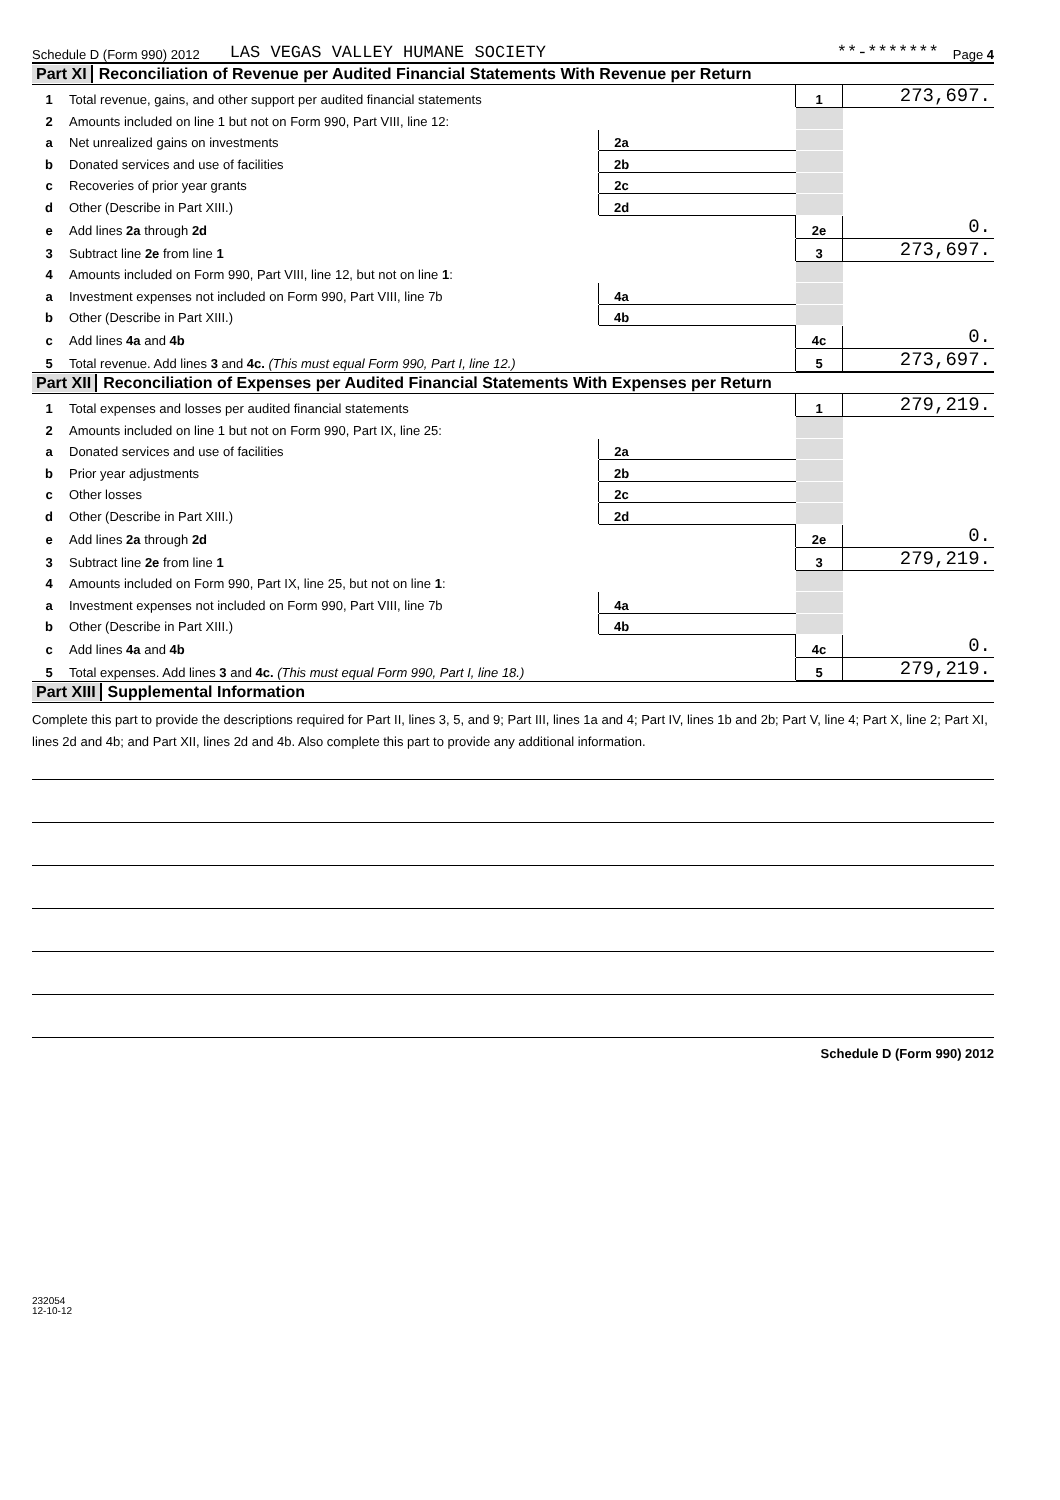Schedule D (Form 990) 2012 LAS VEGAS VALLEY HUMANE SOCIETY **-******* Page 4
Part XI Reconciliation of Revenue per Audited Financial Statements With Revenue per Return
| 1 | Total revenue, gains, and other support per audited financial statements | | | 1 | 273,697. |
| 2 | Amounts included on line 1 but not on Form 990, Part VIII, line 12: | | | | |
| a | Net unrealized gains on investments | 2a | | | |
| b | Donated services and use of facilities | 2b | | | |
| c | Recoveries of prior year grants | 2c | | | |
| d | Other (Describe in Part XIII.) | 2d | | | |
| e | Add lines 2a through 2d | | | 2e | 0. |
| 3 | Subtract line 2e from line 1 | | | 3 | 273,697. |
| 4 | Amounts included on Form 990, Part VIII, line 12, but not on line 1 : | | | | |
| a | Investment expenses not included on Form 990, Part VIII, line 7b | 4a | | | |
| b | Other (Describe in Part XIII.) | 4b | | | |
| c | Add lines 4a and 4b | | | 4c | 0. |
| 5 | Total revenue. Add lines 3 and 4c. (This must equal Form 990, Part I, line 12.) | | | 5 | 273,697. |
Part XII Reconciliation of Expenses per Audited Financial Statements With Expenses per Return
| 1 | Total expenses and losses per audited financial statements | | | 1 | 279,219. |
| 2 | Amounts included on line 1 but not on Form 990, Part IX, line 25: | | | | |
| a | Donated services and use of facilities | 2a | | | |
| b | Prior year adjustments | 2b | | | |
| c | Other losses | 2c | | | |
| d | Other (Describe in Part XIII.) | 2d | | | |
| e | Add lines 2a through 2d | | | 2e | 0. |
| 3 | Subtract line 2e from line 1 | | | 3 | 279,219. |
| 4 | Amounts included on Form 990, Part IX, line 25, but not on line 1 : | | | | |
| a | Investment expenses not included on Form 990, Part VIII, line 7b | 4a | | | |
| b | Other (Describe in Part XIII.) | 4b | | | |
| c | Add lines 4a and 4b | | | 4c | 0. |
| 5 | Total expenses. Add lines 3 and 4c. (This must equal Form 990, Part I, line 18.) | | | 5 | 279,219. |
Part XIII Supplemental Information
Complete this part to provide the descriptions required for Part II, lines 3, 5, and 9; Part III, lines 1a and 4; Part IV, lines 1b and 2b; Part V, line 4; Part X, line 2; Part XI, lines 2d and 4b; and Part XII, lines 2d and 4b. Also complete this part to provide any additional information.
Schedule D (Form 990) 2012
232054
12-10-12